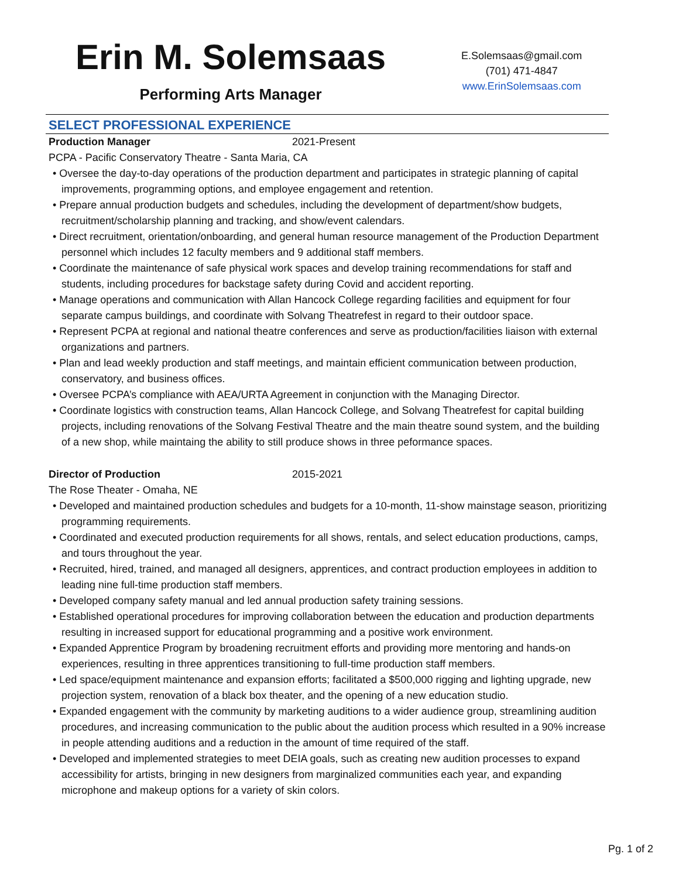Erin M. Solemsaas
Performing Arts Manager
E.Solemsaas@gmail.com
(701) 471-4847
www.ErinSolemsaas.com
SELECT PROFESSIONAL EXPERIENCE
Production Manager 2021-Present
PCPA - Pacific Conservatory Theatre - Santa Maria, CA
• Oversee the day-to-day operations of the production department and participates in strategic planning of capital improvements, programming options, and employee engagement and retention.
• Prepare annual production budgets and schedules, including the development of department/show budgets, recruitment/scholarship planning and tracking, and show/event calendars.
• Direct recruitment, orientation/onboarding, and general human resource management of the Production Department personnel which includes 12 faculty members and 9 additional staff members.
• Coordinate the maintenance of safe physical work spaces and develop training recommendations for staff and students, including procedures for backstage safety during Covid and accident reporting.
• Manage operations and communication with Allan Hancock College regarding facilities and equipment for four separate campus buildings, and coordinate with Solvang Theatrefest in regard to their outdoor space.
• Represent PCPA at regional and national theatre conferences and serve as production/facilities liaison with external organizations and partners.
• Plan and lead weekly production and staff meetings, and maintain efficient communication between production, conservatory, and business offices.
• Oversee PCPA’s compliance with AEA/URTA Agreement in conjunction with the Managing Director.
• Coordinate logistics with construction teams, Allan Hancock College, and Solvang Theatrefest for capital building projects, including renovations of the Solvang Festival Theatre and the main theatre sound system, and the building of a new shop, while maintaing the ability to still produce shows in three peformance spaces.
Director of Production 2015-2021
The Rose Theater - Omaha, NE
• Developed and maintained production schedules and budgets for a 10-month, 11-show mainstage season, prioritizing programming requirements.
• Coordinated and executed production requirements for all shows, rentals, and select education productions, camps, and tours throughout the year.
• Recruited, hired, trained, and managed all designers, apprentices, and contract production employees in addition to leading nine full-time production staff members.
• Developed company safety manual and led annual production safety training sessions.
• Established operational procedures for improving collaboration between the education and production departments resulting in increased support for educational programming and a positive work environment.
• Expanded Apprentice Program by broadening recruitment efforts and providing more mentoring and hands-on experiences, resulting in three apprentices transitioning to full-time production staff members.
• Led space/equipment maintenance and expansion efforts; facilitated a $500,000 rigging and lighting upgrade, new projection system, renovation of a black box theater, and the opening of a new education studio.
• Expanded engagement with the community by marketing auditions to a wider audience group, streamlining audition procedures, and increasing communication to the public about the audition process which resulted in a 90% increase in people attending auditions and a reduction in the amount of time required of the staff.
• Developed and implemented strategies to meet DEIA goals, such as creating new audition processes to expand accessibility for artists, bringing in new designers from marginalized communities each year, and expanding microphone and makeup options for a variety of skin colors.
Pg. 1 of 2